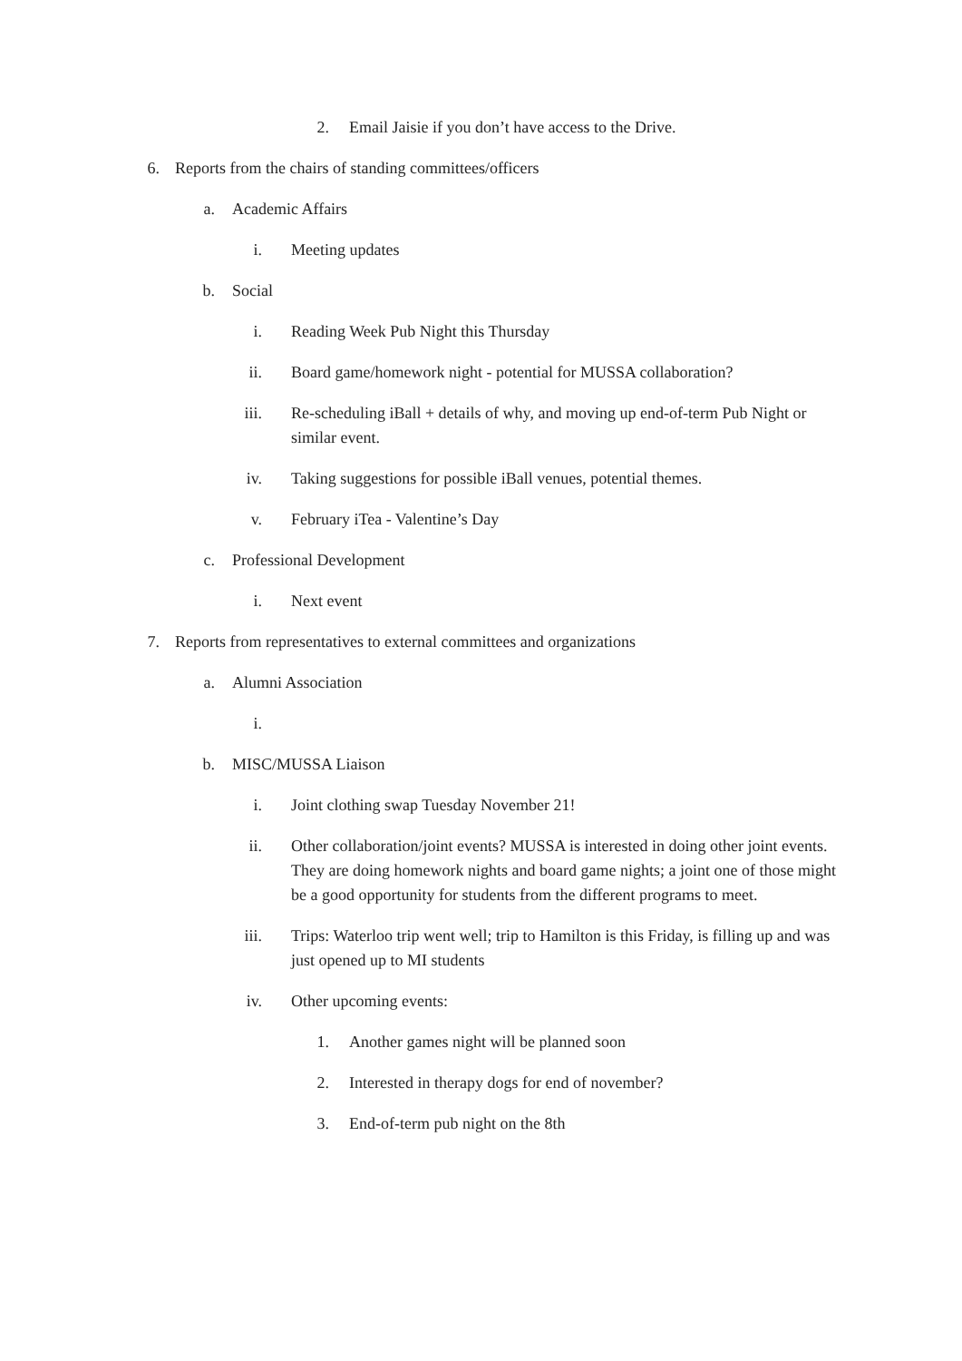2. Email Jaisie if you don’t have access to the Drive.
6. Reports from the chairs of standing committees/officers
a. Academic Affairs
i. Meeting updates
b. Social
i. Reading Week Pub Night this Thursday
ii. Board game/homework night - potential for MUSSA collaboration?
iii. Re-scheduling iBall + details of why, and moving up end-of-term Pub Night or similar event.
iv. Taking suggestions for possible iBall venues, potential themes.
v. February iTea - Valentine’s Day
c. Professional Development
i. Next event
7. Reports from representatives to external committees and organizations
a. Alumni Association
i.
b. MISC/MUSSA Liaison
i. Joint clothing swap Tuesday November 21!
ii. Other collaboration/joint events? MUSSA is interested in doing other joint events. They are doing homework nights and board game nights; a joint one of those might be a good opportunity for students from the different programs to meet.
iii. Trips: Waterloo trip went well; trip to Hamilton is this Friday, is filling up and was just opened up to MI students
iv. Other upcoming events:
1. Another games night will be planned soon
2. Interested in therapy dogs for end of november?
3. End-of-term pub night on the 8th